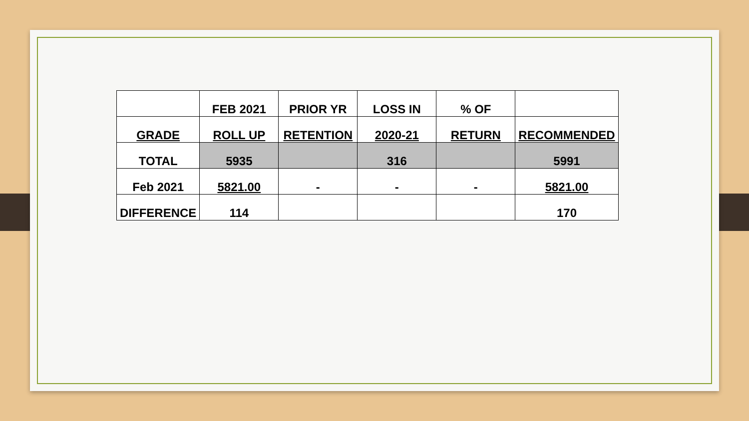| | FEB 2021 | PRIOR YR | LOSS IN | % OF | |
| GRADE | ROLL UP | RETENTION | 2020-21 | RETURN | RECOMMENDED |
| TOTAL | 5935 | | 316 | | 5991 |
| Feb 2021 | 5821.00 | - | - | - | 5821.00 |
| DIFFERENCE | 114 | | | | 170 |